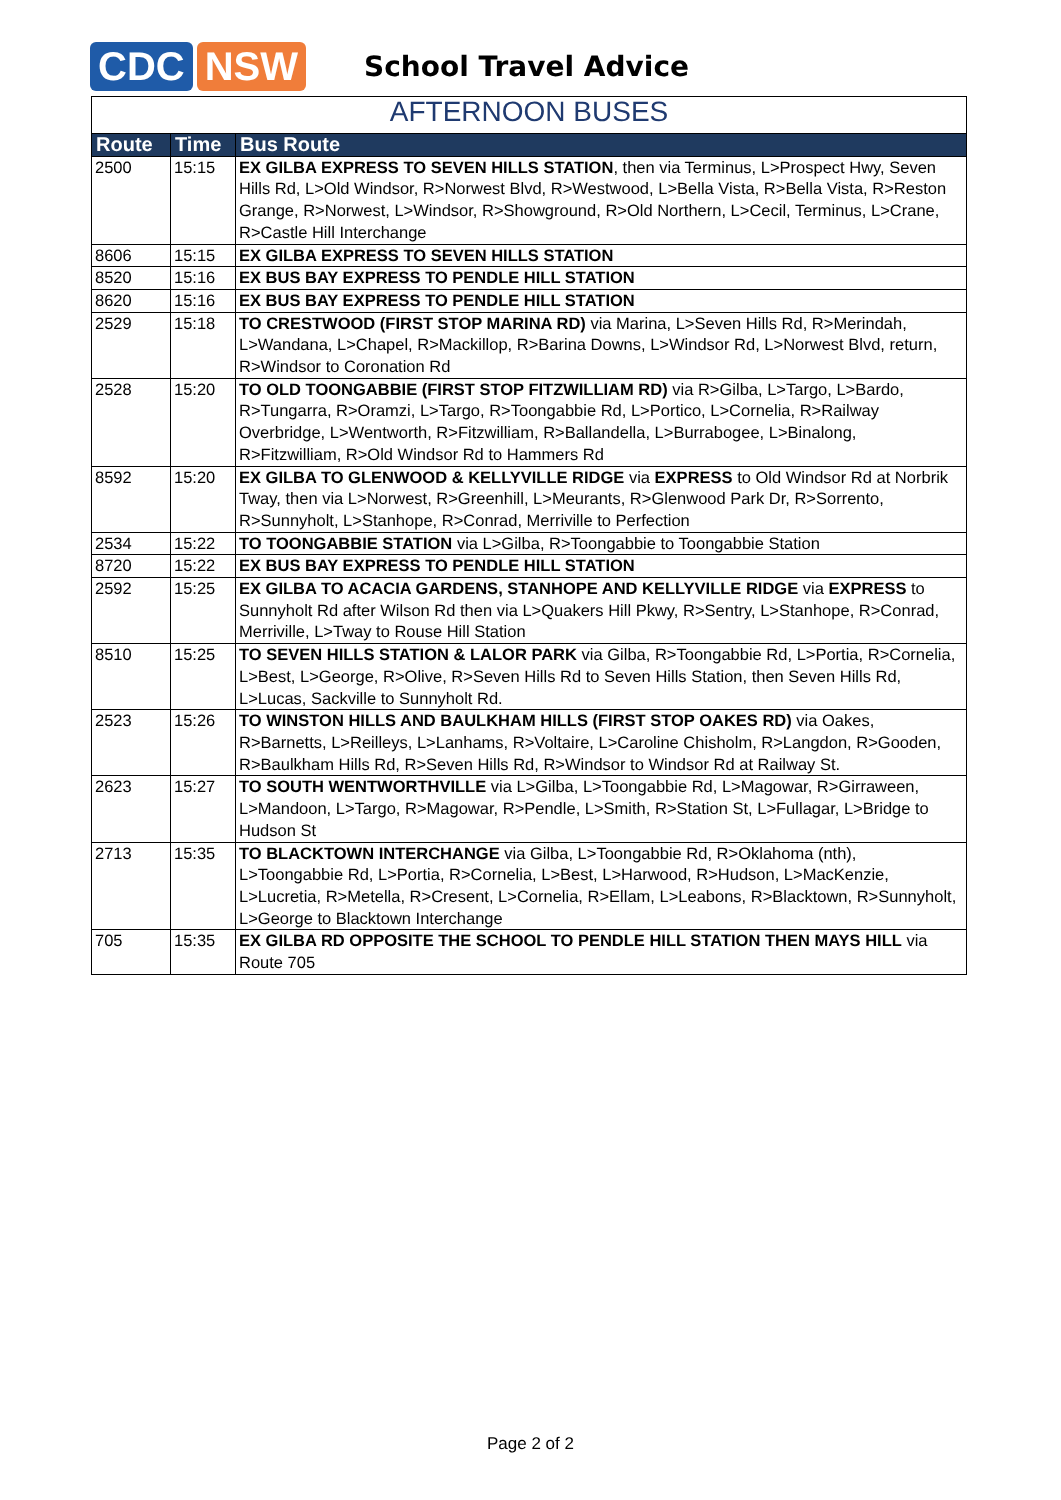CDC NSW
School Travel Advice
AFTERNOON BUSES
| Route | Time | Bus Route |
| --- | --- | --- |
| 2500 | 15:15 | EX GILBA EXPRESS TO SEVEN HILLS STATION , then via Terminus, L>Prospect Hwy, Seven Hills Rd, L>Old Windsor, R>Norwest Blvd, R>Westwood, L>Bella Vista, R>Bella Vista, R>Reston Grange, R>Norwest, L>Windsor, R>Showground, R>Old Northern, L>Cecil, Terminus, L>Crane, R>Castle Hill Interchange |
| 8606 | 15:15 | EX GILBA EXPRESS TO SEVEN HILLS STATION |
| 8520 | 15:16 | EX BUS BAY EXPRESS TO PENDLE HILL STATION |
| 8620 | 15:16 | EX BUS BAY EXPRESS TO PENDLE HILL STATION |
| 2529 | 15:18 | TO CRESTWOOD (FIRST STOP MARINA RD) via Marina, L>Seven Hills Rd, R>Merindah, L>Wandana, L>Chapel, R>Mackillop, R>Barina Downs, L>Windsor Rd, L>Norwest Blvd, return, R>Windsor to Coronation Rd |
| 2528 | 15:20 | TO OLD TOONGABBIE (FIRST STOP FITZWILLIAM RD) via R>Gilba, L>Targo, L>Bardo, R>Tungarra, R>Oramzi, L>Targo, R>Toongabbie Rd, L>Portico, L>Cornelia, R>Railway Overbridge, L>Wentworth, R>Fitzwilliam, R>Ballandella, L>Burrabogee, L>Binalong, R>Fitzwilliam, R>Old Windsor Rd to Hammers Rd |
| 8592 | 15:20 | EX GILBA TO GLENWOOD & KELLYVILLE RIDGE via EXPRESS to Old Windsor Rd at Norbrik Tway, then via L>Norwest, R>Greenhill, L>Meurants, R>Glenwood Park Dr, R>Sorrento, R>Sunnyholt, L>Stanhope, R>Conrad, Merriville to Perfection |
| 2534 | 15:22 | TO TOONGABBIE STATION via L>Gilba, R>Toongabbie to Toongabbie Station |
| 8720 | 15:22 | EX BUS BAY EXPRESS TO PENDLE HILL STATION |
| 2592 | 15:25 | EX GILBA TO ACACIA GARDENS, STANHOPE AND KELLYVILLE RIDGE via EXPRESS to Sunnyholt Rd after Wilson Rd then via L>Quakers Hill Pkwy, R>Sentry, L>Stanhope, R>Conrad, Merriville, L>Tway to Rouse Hill Station |
| 8510 | 15:25 | TO SEVEN HILLS STATION & LALOR PARK via Gilba, R>Toongabbie Rd, L>Portia, R>Cornelia, L>Best, L>George, R>Olive, R>Seven Hills Rd to Seven Hills Station, then Seven Hills Rd, L>Lucas, Sackville to Sunnyholt Rd. |
| 2523 | 15:26 | TO WINSTON HILLS AND BAULKHAM HILLS (FIRST STOP OAKES RD) via Oakes, R>Barnetts, L>Reilleys, L>Lanhams, R>Voltaire, L>Caroline Chisholm, R>Langdon, R>Gooden, R>Baulkham Hills Rd, R>Seven Hills Rd, R>Windsor to Windsor Rd at Railway St. |
| 2623 | 15:27 | TO SOUTH WENTWORTHVILLE via L>Gilba, L>Toongabbie Rd, L>Magowar, R>Girraween, L>Mandoon, L>Targo, R>Magowar, R>Pendle, L>Smith, R>Station St, L>Fullagar, L>Bridge to Hudson St |
| 2713 | 15:35 | TO BLACKTOWN INTERCHANGE via Gilba, L>Toongabbie Rd, R>Oklahoma (nth), L>Toongabbie Rd, L>Portia, R>Cornelia, L>Best, L>Harwood, R>Hudson, L>MacKenzie, L>Lucretia, R>Metella, R>Cresent, L>Cornelia, R>Ellam, L>Leabons, R>Blacktown, R>Sunnyholt, L>George to Blacktown Interchange |
| 705 | 15:35 | EX GILBA RD OPPOSITE THE SCHOOL TO PENDLE HILL STATION THEN MAYS HILL via Route 705 |
Page 2 of 2